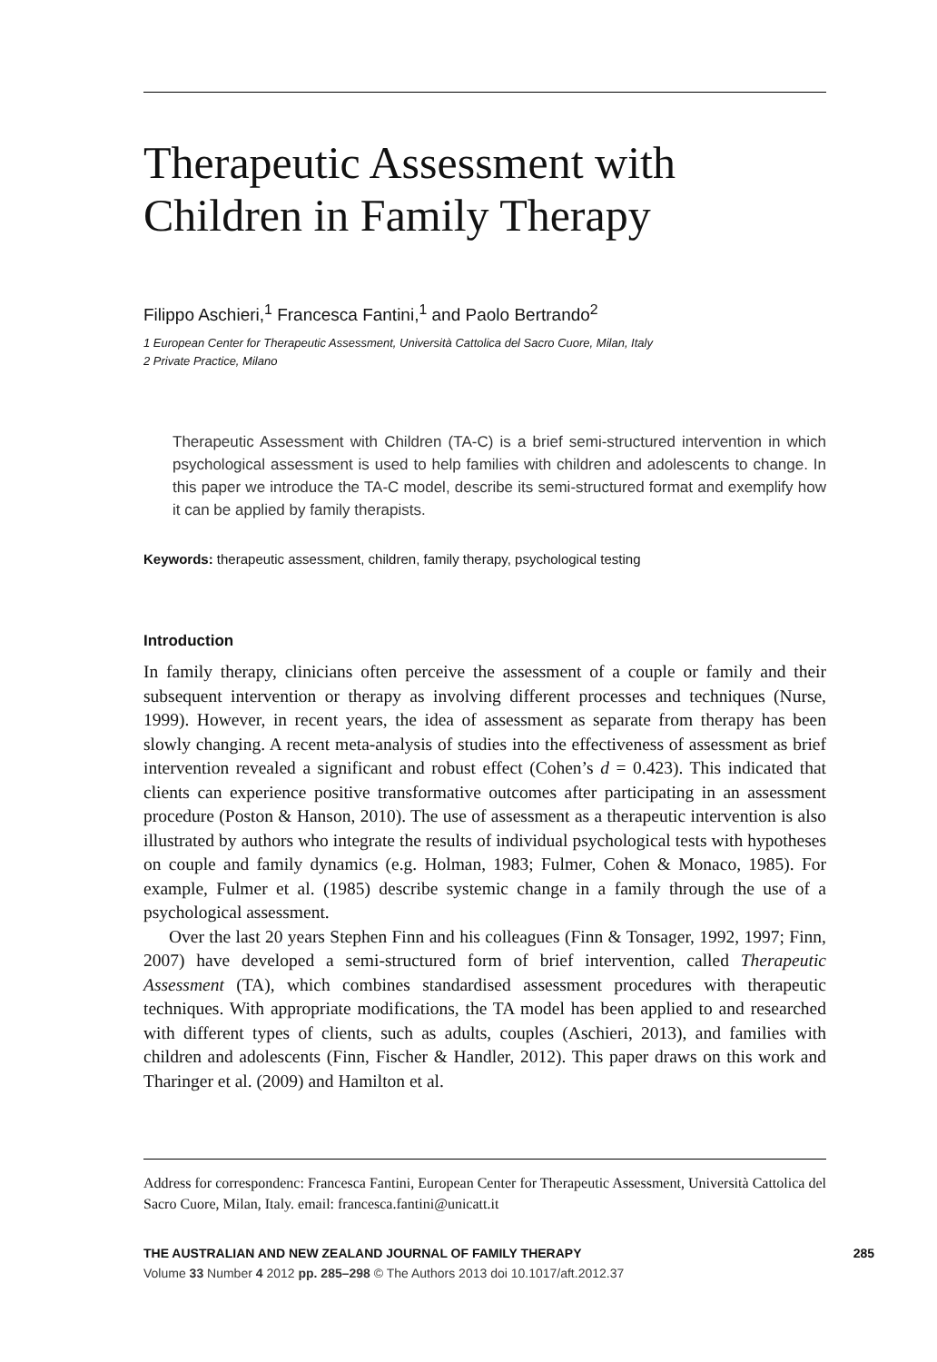Therapeutic Assessment with
Children in Family Therapy
Filippo Aschieri,<sup>1</sup> Francesca Fantini,<sup>1</sup> and Paolo Bertrando<sup>2</sup>
1 European Center for Therapeutic Assessment, Università Cattolica del Sacro Cuore, Milan, Italy
2 Private Practice, Milano
Therapeutic Assessment with Children (TA-C) is a brief semi-structured intervention in which psychological assessment is used to help families with children and adolescents to change. In this paper we introduce the TA-C model, describe its semi-structured format and exemplify how it can be applied by family therapists.
Keywords: therapeutic assessment, children, family therapy, psychological testing
Introduction
In family therapy, clinicians often perceive the assessment of a couple or family and their subsequent intervention or therapy as involving different processes and techniques (Nurse, 1999). However, in recent years, the idea of assessment as separate from therapy has been slowly changing. A recent meta-analysis of studies into the effectiveness of assessment as brief intervention revealed a significant and robust effect (Cohen’s d = 0.423). This indicated that clients can experience positive transformative outcomes after participating in an assessment procedure (Poston & Hanson, 2010). The use of assessment as a therapeutic intervention is also illustrated by authors who integrate the results of individual psychological tests with hypotheses on couple and family dynamics (e.g. Holman, 1983; Fulmer, Cohen & Monaco, 1985). For example, Fulmer et al. (1985) describe systemic change in a family through the use of a psychological assessment.
Over the last 20 years Stephen Finn and his colleagues (Finn & Tonsager, 1992, 1997; Finn, 2007) have developed a semi-structured form of brief intervention, called Therapeutic Assessment (TA), which combines standardised assessment procedures with therapeutic techniques. With appropriate modifications, the TA model has been applied to and researched with different types of clients, such as adults, couples (Aschieri, 2013), and families with children and adolescents (Finn, Fischer & Handler, 2012). This paper draws on this work and Tharinger et al. (2009) and Hamilton et al.
Address for correspondenc: Francesca Fantini, European Center for Therapeutic Assessment, Università Cattolica del Sacro Cuore, Milan, Italy. email: francesca.fantini@unicatt.it
THE AUSTRALIAN AND NEW ZEALAND JOURNAL OF FAMILY THERAPY 285
Volume 33 Number 4 2012 pp. 285–298 © The Authors 2013 doi 10.1017/aft.2012.37